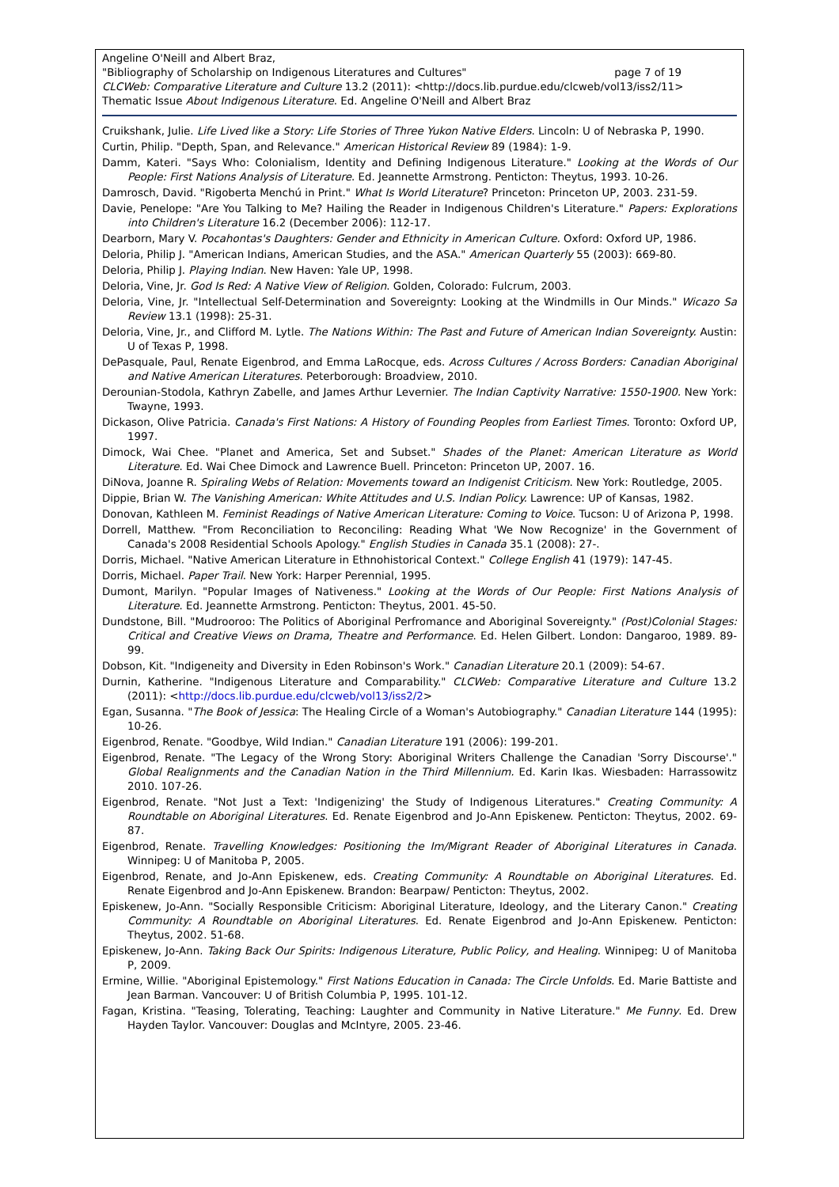Angeline O'Neill and Albert Braz,
"Bibliography of Scholarship on Indigenous Literatures and Cultures" page 7 of 19
CLCWeb: Comparative Literature and Culture 13.2 (2011): <http://docs.lib.purdue.edu/clcweb/vol13/iss2/11>
Thematic Issue About Indigenous Literature. Ed. Angeline O'Neill and Albert Braz
Cruikshank, Julie. Life Lived like a Story: Life Stories of Three Yukon Native Elders. Lincoln: U of Nebraska P, 1990.
Curtin, Philip. "Depth, Span, and Relevance." American Historical Review 89 (1984): 1-9.
Damm, Kateri. "Says Who: Colonialism, Identity and Defining Indigenous Literature." Looking at the Words of Our People: First Nations Analysis of Literature. Ed. Jeannette Armstrong. Penticton: Theytus, 1993. 10-26.
Damrosch, David. "Rigoberta Menchú in Print." What Is World Literature? Princeton: Princeton UP, 2003. 231-59.
Davie, Penelope: "Are You Talking to Me? Hailing the Reader in Indigenous Children's Literature." Papers: Explorations into Children's Literature 16.2 (December 2006): 112-17.
Dearborn, Mary V. Pocahontas's Daughters: Gender and Ethnicity in American Culture. Oxford: Oxford UP, 1986.
Deloria, Philip J. "American Indians, American Studies, and the ASA." American Quarterly 55 (2003): 669-80.
Deloria, Philip J. Playing Indian. New Haven: Yale UP, 1998.
Deloria, Vine, Jr. God Is Red: A Native View of Religion. Golden, Colorado: Fulcrum, 2003.
Deloria, Vine, Jr. "Intellectual Self-Determination and Sovereignty: Looking at the Windmills in Our Minds." Wicazo Sa Review 13.1 (1998): 25-31.
Deloria, Vine, Jr., and Clifford M. Lytle. The Nations Within: The Past and Future of American Indian Sovereignty. Austin: U of Texas P, 1998.
DePasquale, Paul, Renate Eigenbrod, and Emma LaRocque, eds. Across Cultures / Across Borders: Canadian Aboriginal and Native American Literatures. Peterborough: Broadview, 2010.
Derounian-Stodola, Kathryn Zabelle, and James Arthur Levernier. The Indian Captivity Narrative: 1550-1900. New York: Twayne, 1993.
Dickason, Olive Patricia. Canada's First Nations: A History of Founding Peoples from Earliest Times. Toronto: Oxford UP, 1997.
Dimock, Wai Chee. "Planet and America, Set and Subset." Shades of the Planet: American Literature as World Literature. Ed. Wai Chee Dimock and Lawrence Buell. Princeton: Princeton UP, 2007. 16.
DiNova, Joanne R. Spiraling Webs of Relation: Movements toward an Indigenist Criticism. New York: Routledge, 2005.
Dippie, Brian W. The Vanishing American: White Attitudes and U.S. Indian Policy. Lawrence: UP of Kansas, 1982.
Donovan, Kathleen M. Feminist Readings of Native American Literature: Coming to Voice. Tucson: U of Arizona P, 1998.
Dorrell, Matthew. "From Reconciliation to Reconciling: Reading What 'We Now Recognize' in the Government of Canada's 2008 Residential Schools Apology." English Studies in Canada 35.1 (2008): 27-.
Dorris, Michael. "Native American Literature in Ethnohistorical Context." College English 41 (1979): 147-45.
Dorris, Michael. Paper Trail. New York: Harper Perennial, 1995.
Dumont, Marilyn. "Popular Images of Nativeness." Looking at the Words of Our People: First Nations Analysis of Literature. Ed. Jeannette Armstrong. Penticton: Theytus, 2001. 45-50.
Dundstone, Bill. "Mudrooroo: The Politics of Aboriginal Perfromance and Aboriginal Sovereignty." (Post)Colonial Stages: Critical and Creative Views on Drama, Theatre and Performance. Ed. Helen Gilbert. London: Dangaroo, 1989. 89-99.
Dobson, Kit. "Indigeneity and Diversity in Eden Robinson's Work." Canadian Literature 20.1 (2009): 54-67.
Durnin, Katherine. "Indigenous Literature and Comparability." CLCWeb: Comparative Literature and Culture 13.2 (2011): <http://docs.lib.purdue.edu/clcweb/vol13/iss2/2>
Egan, Susanna. "The Book of Jessica: The Healing Circle of a Woman's Autobiography." Canadian Literature 144 (1995): 10-26.
Eigenbrod, Renate. "Goodbye, Wild Indian." Canadian Literature 191 (2006): 199-201.
Eigenbrod, Renate. "The Legacy of the Wrong Story: Aboriginal Writers Challenge the Canadian 'Sorry Discourse'." Global Realignments and the Canadian Nation in the Third Millennium. Ed. Karin Ikas. Wiesbaden: Harrassowitz 2010. 107-26.
Eigenbrod, Renate. "Not Just a Text: 'Indigenizing' the Study of Indigenous Literatures." Creating Community: A Roundtable on Aboriginal Literatures. Ed. Renate Eigenbrod and Jo-Ann Episkenew. Penticton: Theytus, 2002. 69-87.
Eigenbrod, Renate. Travelling Knowledges: Positioning the Im/Migrant Reader of Aboriginal Literatures in Canada. Winnipeg: U of Manitoba P, 2005.
Eigenbrod, Renate, and Jo-Ann Episkenew, eds. Creating Community: A Roundtable on Aboriginal Literatures. Ed. Renate Eigenbrod and Jo-Ann Episkenew. Brandon: Bearpaw/ Penticton: Theytus, 2002.
Episkenew, Jo-Ann. "Socially Responsible Criticism: Aboriginal Literature, Ideology, and the Literary Canon." Creating Community: A Roundtable on Aboriginal Literatures. Ed. Renate Eigenbrod and Jo-Ann Episkenew. Penticton: Theytus, 2002. 51-68.
Episkenew, Jo-Ann. Taking Back Our Spirits: Indigenous Literature, Public Policy, and Healing. Winnipeg: U of Manitoba P, 2009.
Ermine, Willie. "Aboriginal Epistemology." First Nations Education in Canada: The Circle Unfolds. Ed. Marie Battiste and Jean Barman. Vancouver: U of British Columbia P, 1995. 101-12.
Fagan, Kristina. "Teasing, Tolerating, Teaching: Laughter and Community in Native Literature." Me Funny. Ed. Drew Hayden Taylor. Vancouver: Douglas and McIntyre, 2005. 23-46.